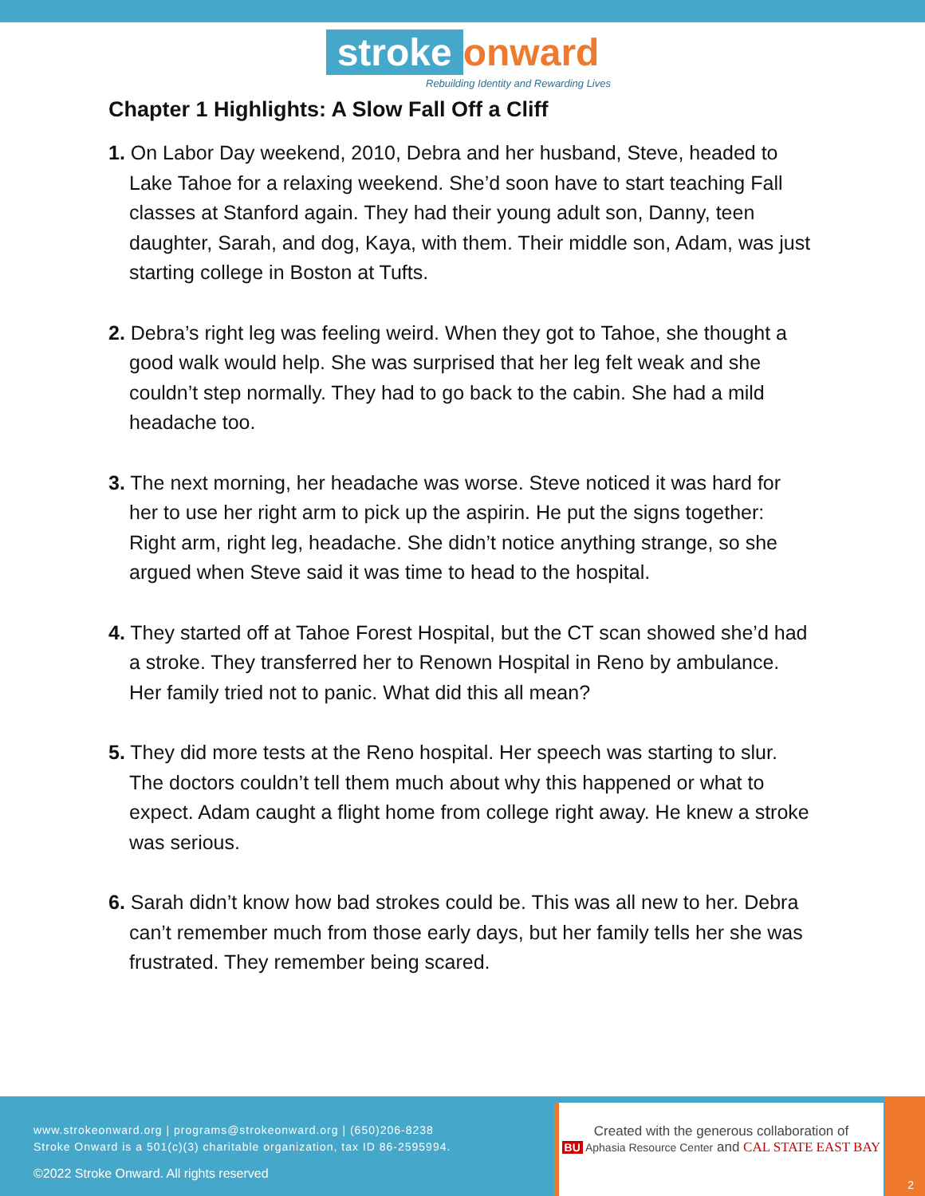stroke onward
Rebuilding Identity and Rewarding Lives
Chapter 1 Highlights: A Slow Fall Off a Cliff
1. On Labor Day weekend, 2010, Debra and her husband, Steve, headed to Lake Tahoe for a relaxing weekend. She’d soon have to start teaching Fall classes at Stanford again. They had their young adult son, Danny, teen daughter, Sarah, and dog, Kaya, with them. Their middle son, Adam, was just starting college in Boston at Tufts.
2. Debra’s right leg was feeling weird. When they got to Tahoe, she thought a good walk would help. She was surprised that her leg felt weak and she couldn’t step normally. They had to go back to the cabin. She had a mild headache too.
3. The next morning, her headache was worse. Steve noticed it was hard for her to use her right arm to pick up the aspirin. He put the signs together: Right arm, right leg, headache. She didn’t notice anything strange, so she argued when Steve said it was time to head to the hospital.
4. They started off at Tahoe Forest Hospital, but the CT scan showed she’d had a stroke. They transferred her to Renown Hospital in Reno by ambulance. Her family tried not to panic. What did this all mean?
5. They did more tests at the Reno hospital. Her speech was starting to slur. The doctors couldn’t tell them much about why this happened or what to expect. Adam caught a flight home from college right away. He knew a stroke was serious.
6. Sarah didn’t know how bad strokes could be. This was all new to her. Debra can’t remember much from those early days, but her family tells her she was frustrated. They remember being scared.
www.strokeonward.org | programs@strokeonward.org | (650)206-8238
Stroke Onward is a 501(c)(3) charitable organization, tax ID 86-2595994.
©2022 Stroke Onward. All rights reserved
2
Created with the generous collaboration of
BU Aphasia Resource Center and CAL STATE EAST BAY